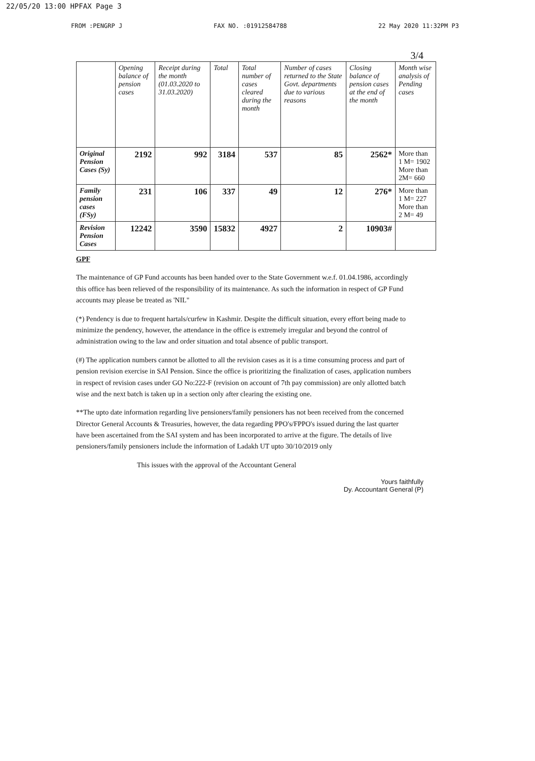22/05/20 13:00 HPFAX Page 3
FROM :PENGRP J FAX NO. :01912584788 22 May 2020 11:32PM P3
3/4
| | Opening balance of pension cases | Receipt during the month (01.03.2020 to 31.03.2020) | Total | Total number of cases cleared during the month | Number of cases returned to the State Govt. departments due to various reasons | Closing balance of pension cases at the end of the month | Month wise analysis of Pending cases |
| --- | --- | --- | --- | --- | --- | --- | --- |
| Original Pension Cases (Sy) | 2192 | 992 | 3184 | 537 | 85 | 2562* | More than 1 M= 1902 More than 2M= 660 |
| Family pension cases (FSy) | 231 | 106 | 337 | 49 | 12 | 276* | More than 1 M= 227 More than 2 M= 49 |
| Revision Pension Cases | 12242 | 3590 | 15832 | 4927 | 2 | 10903# | |
GPF
The maintenance of GP Fund accounts has been handed over to the State Government w.e.f. 01.04.1986, accordingly this office has been relieved of the responsibility of its maintenance. As such the information in respect of GP Fund accounts may please be treated as 'NIL"
(*) Pendency is due to frequent hartals/curfew in Kashmir. Despite the difficult situation, every effort being made to minimize the pendency, however, the attendance in the office is extremely irregular and beyond the control of administration owing to the law and order situation and total absence of public transport.
(#) The application numbers cannot be allotted to all the revision cases as it is a time consuming process and part of pension revision exercise in SAI Pension. Since the office is prioritizing the finalization of cases, application numbers in respect of revision cases under GO No:222-F (revision on account of 7th pay commission) are only allotted batch wise and the next batch is taken up in a section only after clearing the existing one.
**The upto date information regarding live pensioners/family pensioners has not been received from the concerned Director General Accounts & Treasuries, however, the data regarding PPO's/FPPO's issued during the last quarter have been ascertained from the SAI system and has been incorporated to arrive at the figure. The details of live pensioners/family pensioners include the information of Ladakh UT upto 30/10/2019 only
This issues with the approval of the Accountant General
Yours faithfully
Dy. Accountant General (P)